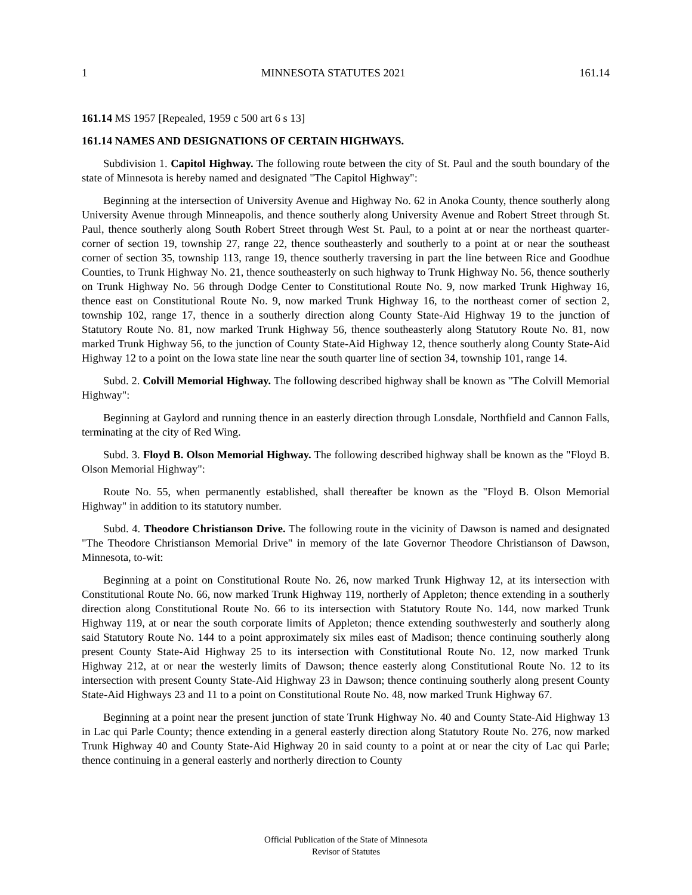1 MINNESOTA STATUTES 2021 161.14
161.14 MS 1957 [Repealed, 1959 c 500 art 6 s 13]
161.14 NAMES AND DESIGNATIONS OF CERTAIN HIGHWAYS.
Subdivision 1. Capitol Highway. The following route between the city of St. Paul and the south boundary of the state of Minnesota is hereby named and designated "The Capitol Highway":
Beginning at the intersection of University Avenue and Highway No. 62 in Anoka County, thence southerly along University Avenue through Minneapolis, and thence southerly along University Avenue and Robert Street through St. Paul, thence southerly along South Robert Street through West St. Paul, to a point at or near the northeast quarter-corner of section 19, township 27, range 22, thence southeasterly and southerly to a point at or near the southeast corner of section 35, township 113, range 19, thence southerly traversing in part the line between Rice and Goodhue Counties, to Trunk Highway No. 21, thence southeasterly on such highway to Trunk Highway No. 56, thence southerly on Trunk Highway No. 56 through Dodge Center to Constitutional Route No. 9, now marked Trunk Highway 16, thence east on Constitutional Route No. 9, now marked Trunk Highway 16, to the northeast corner of section 2, township 102, range 17, thence in a southerly direction along County State-Aid Highway 19 to the junction of Statutory Route No. 81, now marked Trunk Highway 56, thence southeasterly along Statutory Route No. 81, now marked Trunk Highway 56, to the junction of County State-Aid Highway 12, thence southerly along County State-Aid Highway 12 to a point on the Iowa state line near the south quarter line of section 34, township 101, range 14.
Subd. 2. Colvill Memorial Highway. The following described highway shall be known as "The Colvill Memorial Highway":
Beginning at Gaylord and running thence in an easterly direction through Lonsdale, Northfield and Cannon Falls, terminating at the city of Red Wing.
Subd. 3. Floyd B. Olson Memorial Highway. The following described highway shall be known as the "Floyd B. Olson Memorial Highway":
Route No. 55, when permanently established, shall thereafter be known as the "Floyd B. Olson Memorial Highway" in addition to its statutory number.
Subd. 4. Theodore Christianson Drive. The following route in the vicinity of Dawson is named and designated "The Theodore Christianson Memorial Drive" in memory of the late Governor Theodore Christianson of Dawson, Minnesota, to-wit:
Beginning at a point on Constitutional Route No. 26, now marked Trunk Highway 12, at its intersection with Constitutional Route No. 66, now marked Trunk Highway 119, northerly of Appleton; thence extending in a southerly direction along Constitutional Route No. 66 to its intersection with Statutory Route No. 144, now marked Trunk Highway 119, at or near the south corporate limits of Appleton; thence extending southwesterly and southerly along said Statutory Route No. 144 to a point approximately six miles east of Madison; thence continuing southerly along present County State-Aid Highway 25 to its intersection with Constitutional Route No. 12, now marked Trunk Highway 212, at or near the westerly limits of Dawson; thence easterly along Constitutional Route No. 12 to its intersection with present County State-Aid Highway 23 in Dawson; thence continuing southerly along present County State-Aid Highways 23 and 11 to a point on Constitutional Route No. 48, now marked Trunk Highway 67.
Beginning at a point near the present junction of state Trunk Highway No. 40 and County State-Aid Highway 13 in Lac qui Parle County; thence extending in a general easterly direction along Statutory Route No. 276, now marked Trunk Highway 40 and County State-Aid Highway 20 in said county to a point at or near the city of Lac qui Parle; thence continuing in a general easterly and northerly direction to County
Official Publication of the State of Minnesota
Revisor of Statutes